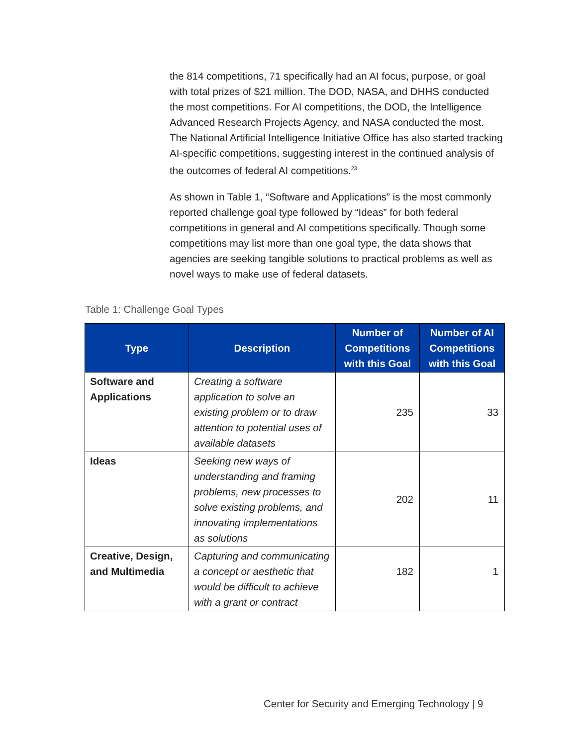the 814 competitions, 71 specifically had an AI focus, purpose, or goal with total prizes of $21 million. The DOD, NASA, and DHHS conducted the most competitions. For AI competitions, the DOD, the Intelligence Advanced Research Projects Agency, and NASA conducted the most. The National Artificial Intelligence Initiative Office has also started tracking AI-specific competitions, suggesting interest in the continued analysis of the outcomes of federal AI competitions.<sup>23</sup>
As shown in Table 1, “Software and Applications” is the most commonly reported challenge goal type followed by “Ideas” for both federal competitions in general and AI competitions specifically. Though some competitions may list more than one goal type, the data shows that agencies are seeking tangible solutions to practical problems as well as novel ways to make use of federal datasets.
Table 1: Challenge Goal Types
| Type | Description | Number of Competitions with this Goal | Number of AI Competitions with this Goal |
| --- | --- | --- | --- |
| Software and Applications | Creating a software application to solve an existing problem or to draw attention to potential uses of available datasets | 235 | 33 |
| Ideas | Seeking new ways of understanding and framing problems, new processes to solve existing problems, and innovating implementations as solutions | 202 | 11 |
| Creative, Design, and Multimedia | Capturing and communicating a concept or aesthetic that would be difficult to achieve with a grant or contract | 182 | 1 |
Center for Security and Emerging Technology | 9